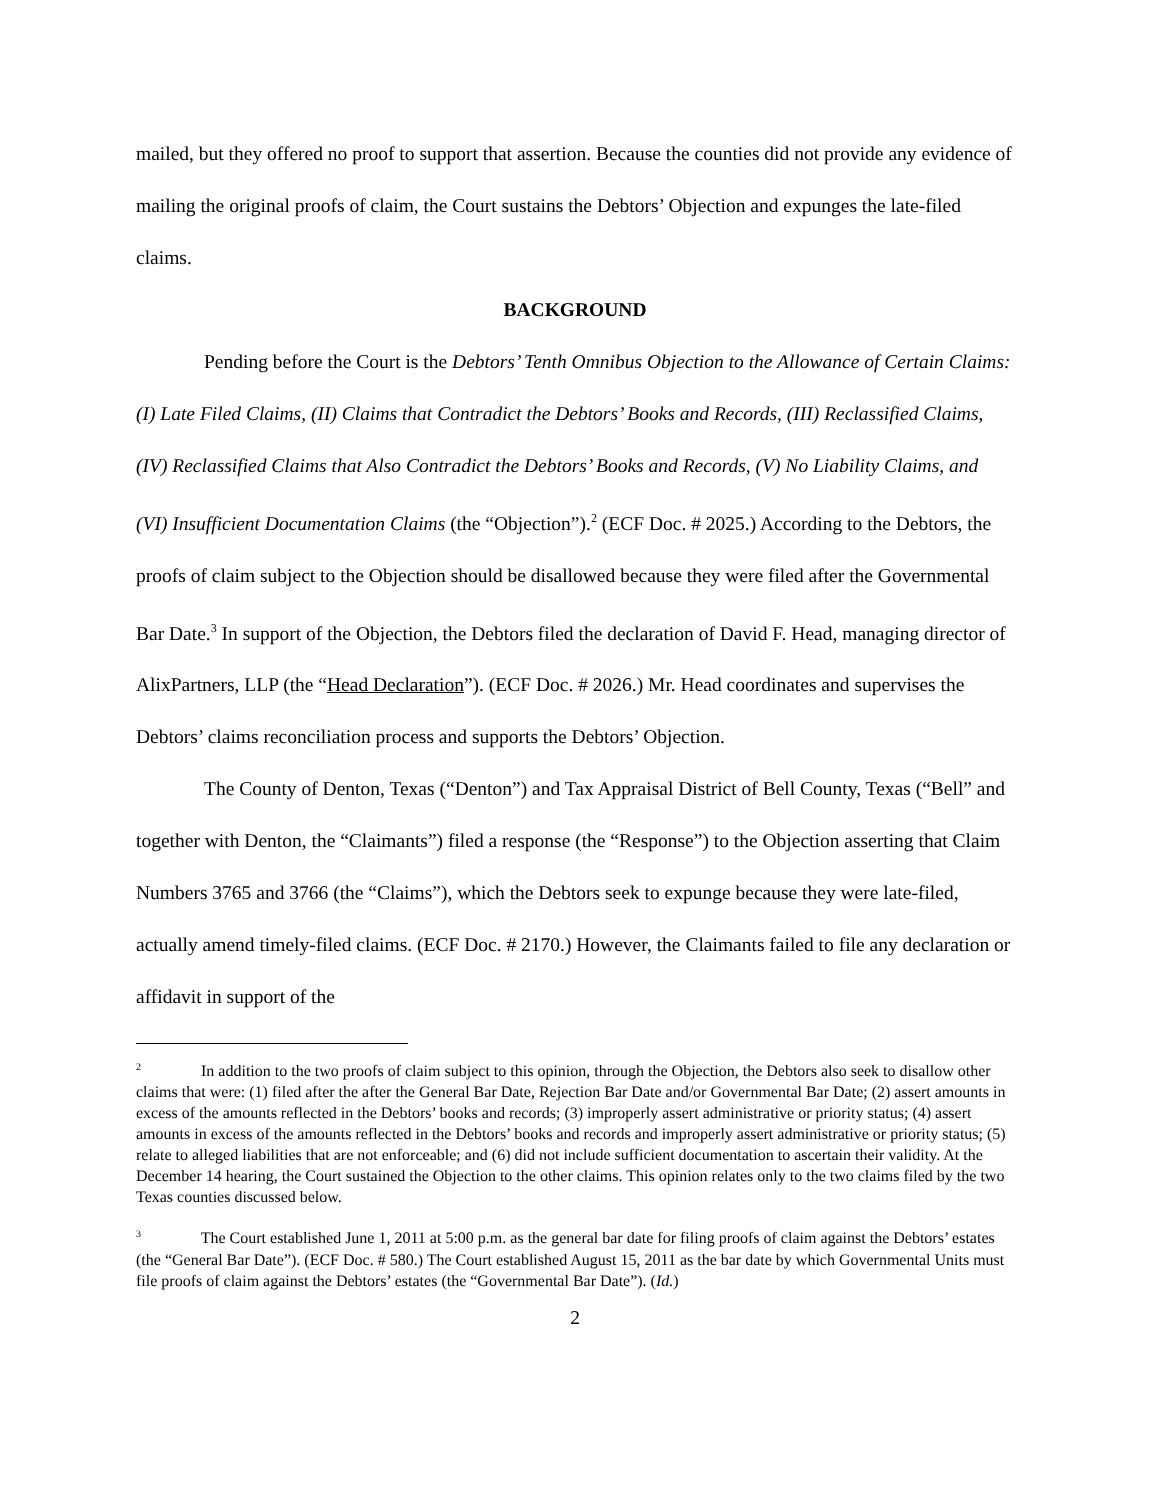mailed, but they offered no proof to support that assertion. Because the counties did not provide any evidence of mailing the original proofs of claim, the Court sustains the Debtors’ Objection and expunges the late-filed claims.
BACKGROUND
Pending before the Court is the Debtors’ Tenth Omnibus Objection to the Allowance of Certain Claims: (I) Late Filed Claims, (II) Claims that Contradict the Debtors’ Books and Records, (III) Reclassified Claims, (IV) Reclassified Claims that Also Contradict the Debtors’ Books and Records, (V) No Liability Claims, and (VI) Insufficient Documentation Claims (the “Objection”).<sup>2</sup> (ECF Doc. # 2025.) According to the Debtors, the proofs of claim subject to the Objection should be disallowed because they were filed after the Governmental Bar Date.<sup>3</sup> In support of the Objection, the Debtors filed the declaration of David F. Head, managing director of AlixPartners, LLP (the “Head Declaration”). (ECF Doc. # 2026.) Mr. Head coordinates and supervises the Debtors’ claims reconciliation process and supports the Debtors’ Objection.
The County of Denton, Texas (“Denton”) and Tax Appraisal District of Bell County, Texas (“Bell” and together with Denton, the “Claimants”) filed a response (the “Response”) to the Objection asserting that Claim Numbers 3765 and 3766 (the “Claims”), which the Debtors seek to expunge because they were late-filed, actually amend timely-filed claims. (ECF Doc. # 2170.) However, the Claimants failed to file any declaration or affidavit in support of the
<sup>2</sup> In addition to the two proofs of claim subject to this opinion, through the Objection, the Debtors also seek to disallow other claims that were: (1) filed after the after the General Bar Date, Rejection Bar Date and/or Governmental Bar Date; (2) assert amounts in excess of the amounts reflected in the Debtors’ books and records; (3) improperly assert administrative or priority status; (4) assert amounts in excess of the amounts reflected in the Debtors’ books and records and improperly assert administrative or priority status; (5) relate to alleged liabilities that are not enforceable; and (6) did not include sufficient documentation to ascertain their validity. At the December 14 hearing, the Court sustained the Objection to the other claims. This opinion relates only to the two claims filed by the two Texas counties discussed below.
<sup>3</sup> The Court established June 1, 2011 at 5:00 p.m. as the general bar date for filing proofs of claim against the Debtors’ estates (the “General Bar Date”). (ECF Doc. # 580.) The Court established August 15, 2011 as the bar date by which Governmental Units must file proofs of claim against the Debtors’ estates (the “Governmental Bar Date”). (Id.)
2